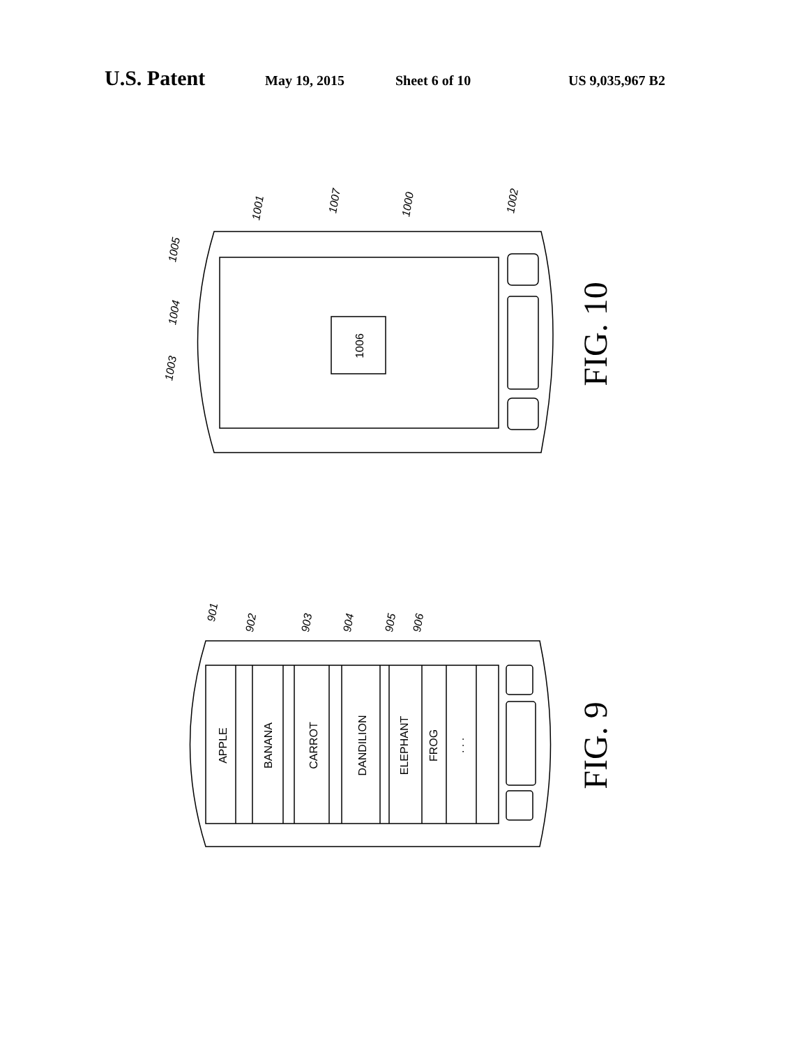U.S. Patent May 19, 2015 Sheet 6 of 10 US 9,035,967 B2
1006
1003
1004
1005
1001
1007
1000
1002
901
902
903
904
905
906
APPLE
BANANA
CARROT
DANDILION
ELEPHANT
FROG
. . .
FIG. 10
FIG. 9